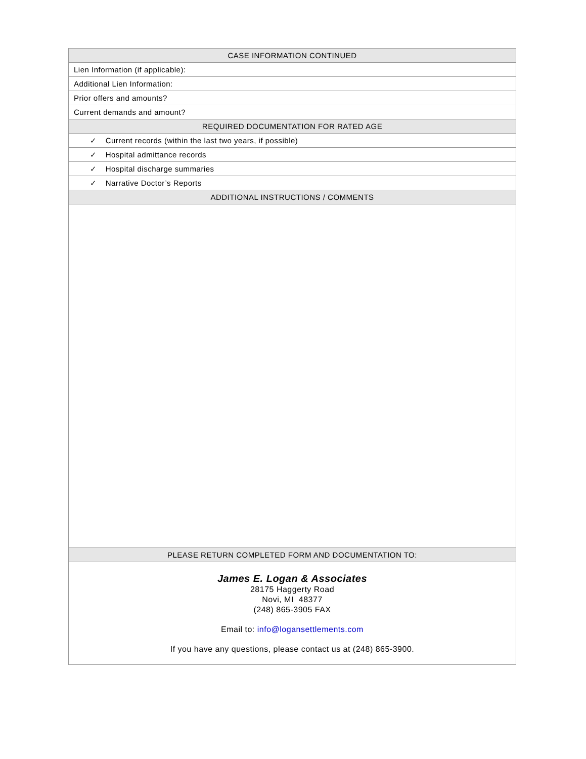| CASE INFORMATION CONTINUED |
| --- |
| Lien Information (if applicable): |
| Additional Lien Information: |
| Prior offers and amounts? |
| Current demands and amount? |
| REQUIRED DOCUMENTATION FOR RATED AGE |
| ✓ Current records (within the last two years, if possible) |
| ✓ Hospital admittance records |
| ✓ Hospital discharge summaries |
| ✓ Narrative Doctor’s Reports |
| ADDITIONAL INSTRUCTIONS / COMMENTS |
| PLEASE RETURN COMPLETED FORM AND DOCUMENTATION TO: |
| James E. Logan & Associates 28175 Haggerty Road Novi, MI 48377 (248) 865-3905 FAX Email to: info@logansettlements.com If you have any questions, please contact us at (248) 865-3900. |